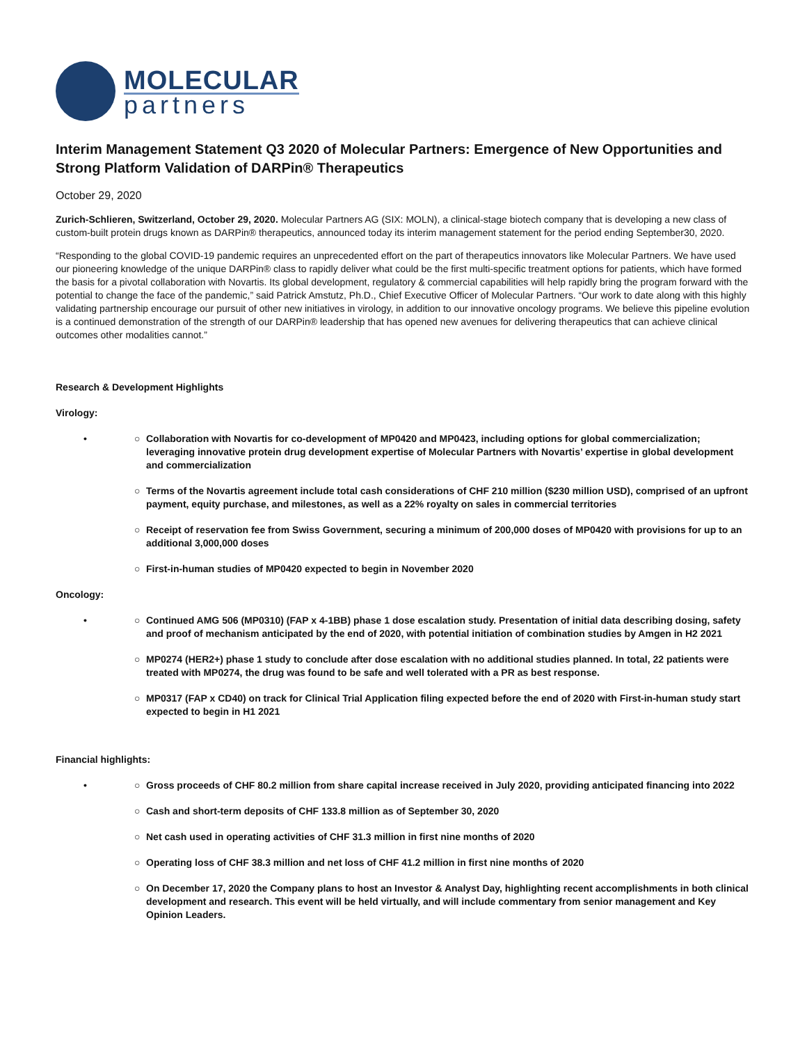MOLECULAR
partners
Interim Management Statement Q3 2020 of Molecular Partners: Emergence of New Opportunities and Strong Platform Validation of DARPin® Therapeutics
October 29, 2020
Zurich-Schlieren, Switzerland, October 29, 2020. Molecular Partners AG (SIX: MOLN), a clinical-stage biotech company that is developing a new class of custom-built protein drugs known as DARPin® therapeutics, announced today its interim management statement for the period ending September30, 2020.
“Responding to the global COVID-19 pandemic requires an unprecedented effort on the part of therapeutics innovators like Molecular Partners. We have used our pioneering knowledge of the unique DARPin® class to rapidly deliver what could be the first multi-specific treatment options for patients, which have formed the basis for a pivotal collaboration with Novartis. Its global development, regulatory & commercial capabilities will help rapidly bring the program forward with the potential to change the face of the pandemic,” said Patrick Amstutz, Ph.D., Chief Executive Officer of Molecular Partners. “Our work to date along with this highly validating partnership encourage our pursuit of other new initiatives in virology, in addition to our innovative oncology programs. We believe this pipeline evolution is a continued demonstration of the strength of our DARPin® leadership that has opened new avenues for delivering therapeutics that can achieve clinical outcomes other modalities cannot.”
Research & Development Highlights
Virology:
• ○ Collaboration with Novartis for co-development of MP0420 and MP0423, including options for global commercialization; leveraging innovative protein drug development expertise of Molecular Partners with Novartis’ expertise in global development and commercialization
○ Terms of the Novartis agreement include total cash considerations of CHF 210 million ($230 million USD), comprised of an upfront payment, equity purchase, and milestones, as well as a 22% royalty on sales in commercial territories
○ Receipt of reservation fee from Swiss Government, securing a minimum of 200,000 doses of MP0420 with provisions for up to an additional 3,000,000 doses
○ First-in-human studies of MP0420 expected to begin in November 2020
Oncology:
• ○ Continued AMG 506 (MP0310) (FAP x 4-1BB) phase 1 dose escalation study. Presentation of initial data describing dosing, safety and proof of mechanism anticipated by the end of 2020, with potential initiation of combination studies by Amgen in H2 2021
○ MP0274 (HER2+) phase 1 study to conclude after dose escalation with no additional studies planned. In total, 22 patients were treated with MP0274, the drug was found to be safe and well tolerated with a PR as best response.
○ MP0317 (FAP x CD40) on track for Clinical Trial Application filing expected before the end of 2020 with First-in-human study start expected to begin in H1 2021
Financial highlights:
• ○ Gross proceeds of CHF 80.2 million from share capital increase received in July 2020, providing anticipated financing into 2022
○ Cash and short-term deposits of CHF 133.8 million as of September 30, 2020
○ Net cash used in operating activities of CHF 31.3 million in first nine months of 2020
○ Operating loss of CHF 38.3 million and net loss of CHF 41.2 million in first nine months of 2020
○ On December 17, 2020 the Company plans to host an Investor & Analyst Day, highlighting recent accomplishments in both clinical development and research. This event will be held virtually, and will include commentary from senior management and Key Opinion Leaders.